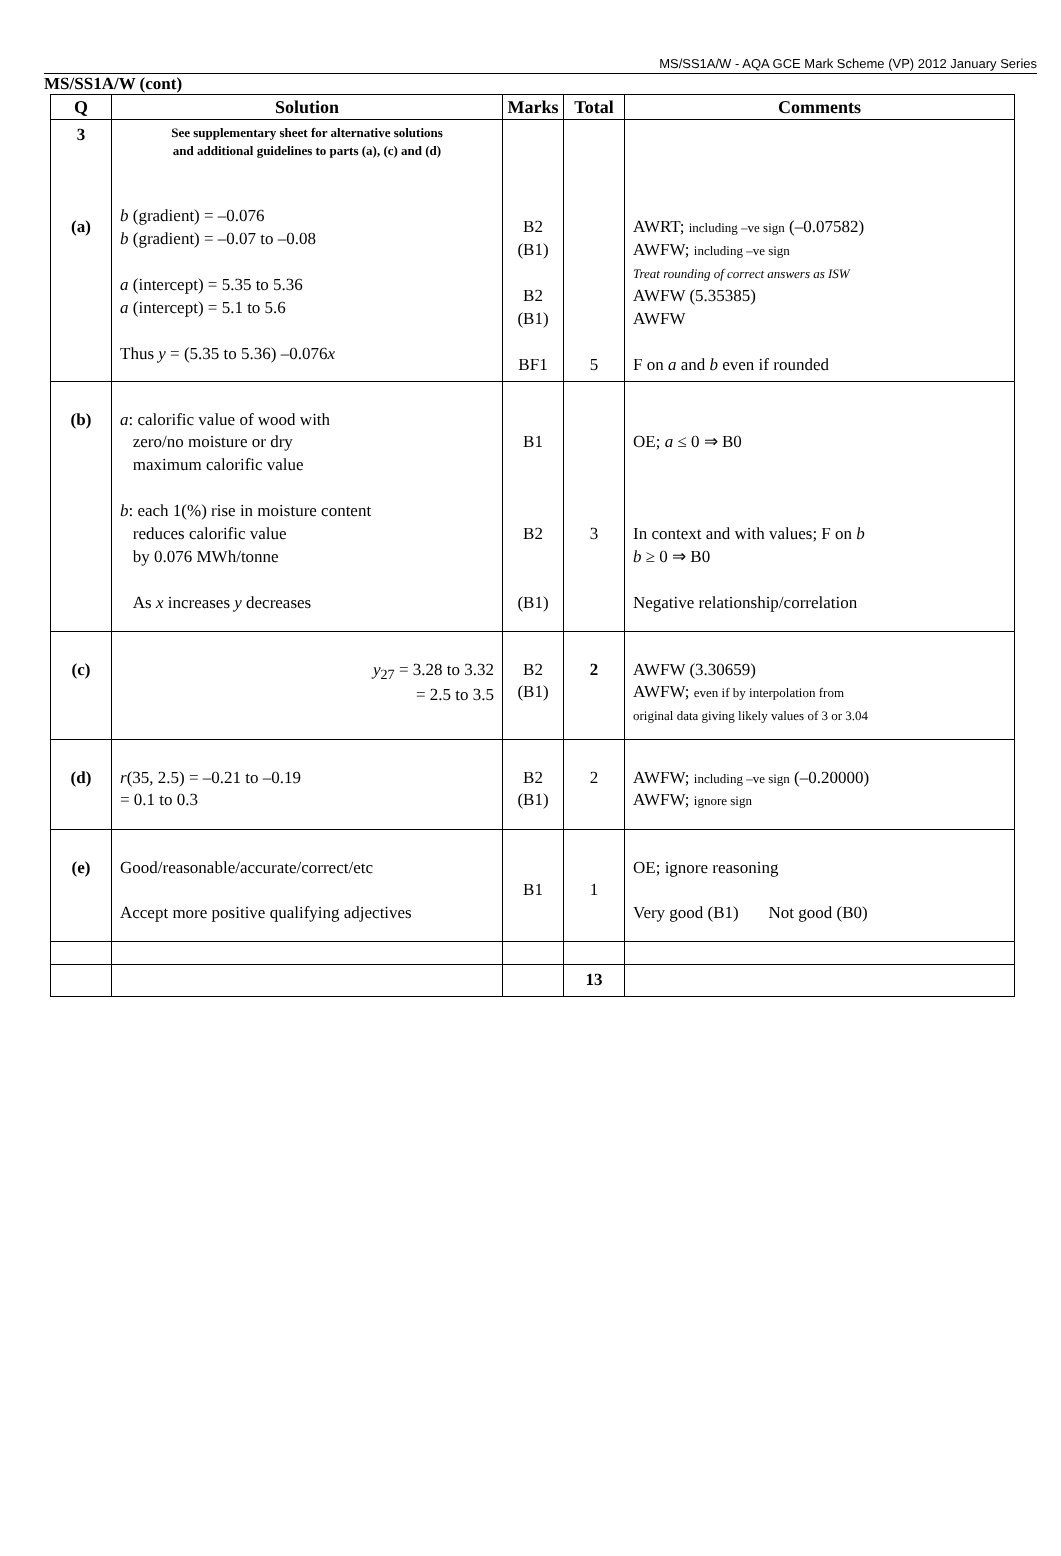MS/SS1A/W - AQA GCE Mark Scheme (VP) 2012 January Series
MS/SS1A/W (cont)
| Q | Solution | Marks | Total | Comments |
| --- | --- | --- | --- | --- |
| 3 (a) | See supplementary sheet for alternative solutions and additional guidelines to parts (a), (c) and (d) b (gradient) = –0.076 b (gradient) = –0.07 to –0.08 a (intercept) = 5.35 to 5.36 a (intercept) = 5.1 to 5.6 Thus y = (5.35 to 5.36) –0.076 x | B2 (B1) B2 (B1) BF1 | 5 | AWRT; including –ve sign (–0.07582) AWFW; including –ve sign Treat rounding of correct answers as ISW AWFW (5.35385) AWFW F on a and b even if rounded |
| (b) | a : calorific value of wood with zero/no moisture or dry maximum calorific value b : each 1(%) rise in moisture content reduces calorific value by 0.076 MWh/tonne As x increases y decreases | B1 B2 (B1) | 3 | OE; a ≤ 0 ⇒ B0 In context and with values; F on b b ≥ 0 ⇒ B0 Negative relationship/correlation |
| (c) | y<sub>27</sub> = 3.28 to 3.32 = 2.5 to 3.5 | B2 (B1) | 2 | AWFW (3.30659) AWFW; even if by interpolation from original data giving likely values of 3 or 3.04 |
| (d) | r (35, 2.5) = –0.21 to –0.19 = 0.1 to 0.3 | B2 (B1) | 2 | AWFW; including –ve sign (–0.20000) AWFW; ignore sign |
| (e) | Good/reasonable/accurate/correct/etc Accept more positive qualifying adjectives | B1 | 1 | OE; ignore reasoning Very good (B1) Not good (B0) |
| | | | 13 | |